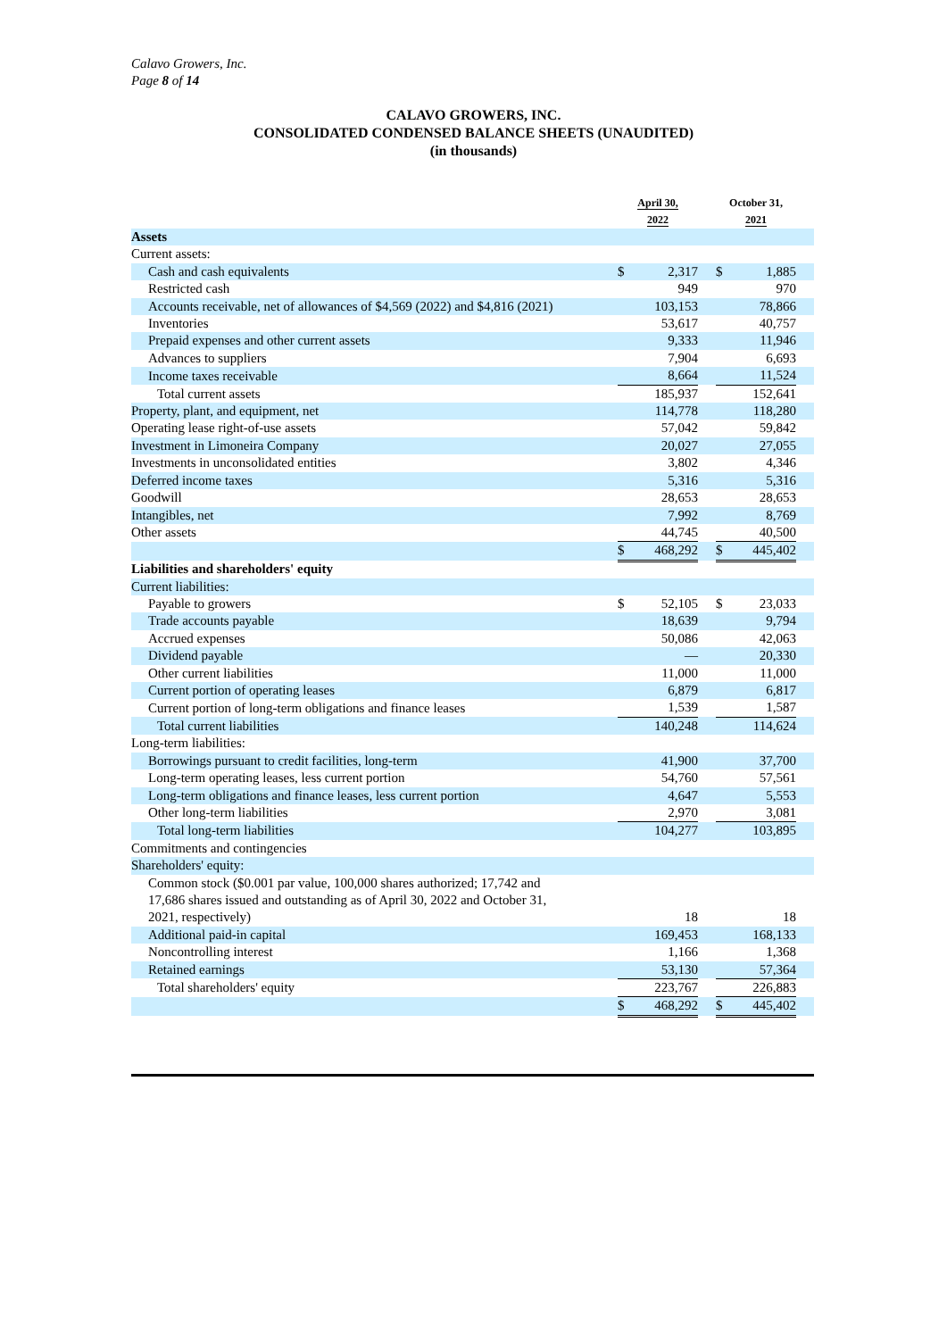Calavo Growers, Inc.
Page 8 of 14
CALAVO GROWERS, INC.
CONSOLIDATED CONDENSED BALANCE SHEETS (UNAUDITED)
(in thousands)
| | April 30, 2022 | | | October 31, 2021 | | |
| --- | --- | --- | --- | --- | --- | --- |
| Assets | | | | | | |
| Current assets: | | | | | | |
| Cash and cash equivalents | $ | 2,317 | | $ | 1,885 | |
| Restricted cash | | 949 | | | 970 | |
| Accounts receivable, net of allowances of $4,569 (2022) and $4,816 (2021) | | 103,153 | | | 78,866 | |
| Inventories | | 53,617 | | | 40,757 | |
| Prepaid expenses and other current assets | | 9,333 | | | 11,946 | |
| Advances to suppliers | | 7,904 | | | 6,693 | |
| Income taxes receivable | | 8,664 | | | 11,524 | |
| Total current assets | | 185,937 | | | 152,641 | |
| Property, plant, and equipment, net | | 114,778 | | | 118,280 | |
| Operating lease right-of-use assets | | 57,042 | | | 59,842 | |
| Investment in Limoneira Company | | 20,027 | | | 27,055 | |
| Investments in unconsolidated entities | | 3,802 | | | 4,346 | |
| Deferred income taxes | | 5,316 | | | 5,316 | |
| Goodwill | | 28,653 | | | 28,653 | |
| Intangibles, net | | 7,992 | | | 8,769 | |
| Other assets | | 44,745 | | | 40,500 | |
| | $ | 468,292 | | $ | 445,402 | |
| Liabilities and shareholders' equity | | | | | | |
| Current liabilities: | | | | | | |
| Payable to growers | $ | 52,105 | | $ | 23,033 | |
| Trade accounts payable | | 18,639 | | | 9,794 | |
| Accrued expenses | | 50,086 | | | 42,063 | |
| Dividend payable | | — | | | 20,330 | |
| Other current liabilities | | 11,000 | | | 11,000 | |
| Current portion of operating leases | | 6,879 | | | 6,817 | |
| Current portion of long-term obligations and finance leases | | 1,539 | | | 1,587 | |
| Total current liabilities | | 140,248 | | | 114,624 | |
| Long-term liabilities: | | | | | | |
| Borrowings pursuant to credit facilities, long-term | | 41,900 | | | 37,700 | |
| Long-term operating leases, less current portion | | 54,760 | | | 57,561 | |
| Long-term obligations and finance leases, less current portion | | 4,647 | | | 5,553 | |
| Other long-term liabilities | | 2,970 | | | 3,081 | |
| Total long-term liabilities | | 104,277 | | | 103,895 | |
| Commitments and contingencies | | | | | | |
| Shareholders' equity: | | | | | | |
| Common stock ($0.001 par value, 100,000 shares authorized; 17,742 and 17,686 shares issued and outstanding as of April 30, 2022 and October 31, 2021, respectively) | | 18 | | | 18 | |
| Additional paid-in capital | | 169,453 | | | 168,133 | |
| Noncontrolling interest | | 1,166 | | | 1,368 | |
| Retained earnings | | 53,130 | | | 57,364 | |
| Total shareholders' equity | | 223,767 | | | 226,883 | |
| | $ | 468,292 | | $ | 445,402 | |